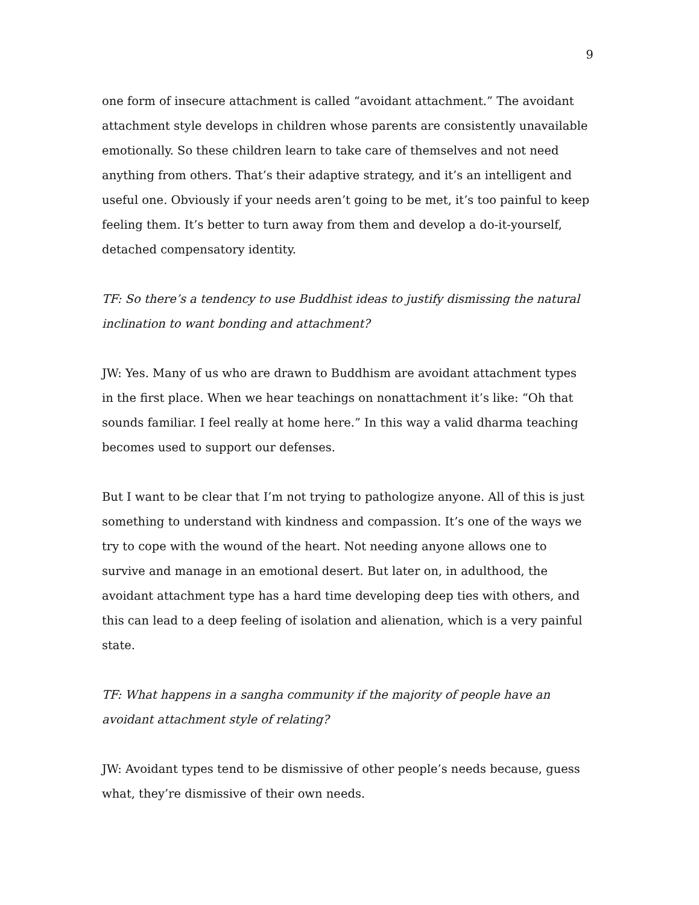9
one form of insecure attachment is called “avoidant attachment.” The avoidant attachment style develops in children whose parents are consistently unavailable emotionally. So these children learn to take care of themselves and not need anything from others. That’s their adaptive strategy, and it’s an intelligent and useful one. Obviously if your needs aren’t going to be met, it’s too painful to keep feeling them. It’s better to turn away from them and develop a do-it-yourself, detached compensatory identity.
TF: So there’s a tendency to use Buddhist ideas to justify dismissing the natural inclination to want bonding and attachment?
JW: Yes. Many of us who are drawn to Buddhism are avoidant attachment types in the first place. When we hear teachings on nonattachment it’s like: “Oh that sounds familiar. I feel really at home here.” In this way a valid dharma teaching becomes used to support our defenses.
But I want to be clear that I’m not trying to pathologize anyone. All of this is just something to understand with kindness and compassion. It’s one of the ways we try to cope with the wound of the heart. Not needing anyone allows one to survive and manage in an emotional desert. But later on, in adulthood, the avoidant attachment type has a hard time developing deep ties with others, and this can lead to a deep feeling of isolation and alienation, which is a very painful state.
TF: What happens in a sangha community if the majority of people have an avoidant attachment style of relating?
JW: Avoidant types tend to be dismissive of other people’s needs because, guess what, they’re dismissive of their own needs.